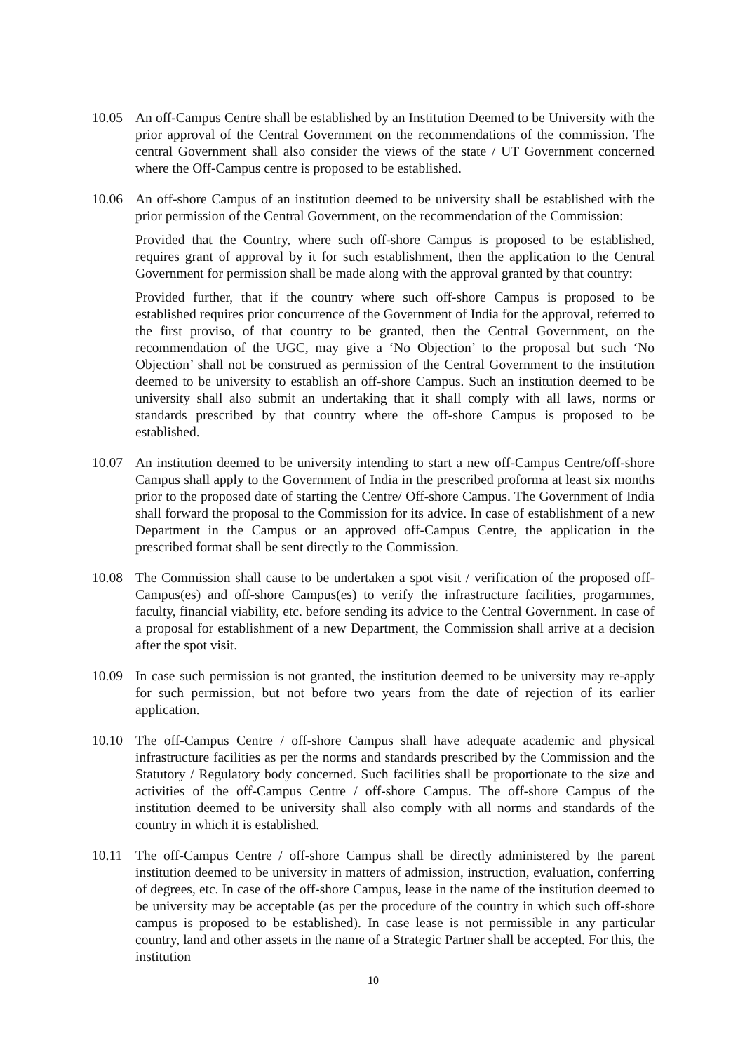10.05 An off-Campus Centre shall be established by an Institution Deemed to be University with the prior approval of the Central Government on the recommendations of the commission. The central Government shall also consider the views of the state / UT Government concerned where the Off-Campus centre is proposed to be established.
10.06 An off-shore Campus of an institution deemed to be university shall be established with the prior permission of the Central Government, on the recommendation of the Commission:
Provided that the Country, where such off-shore Campus is proposed to be established, requires grant of approval by it for such establishment, then the application to the Central Government for permission shall be made along with the approval granted by that country:
Provided further, that if the country where such off-shore Campus is proposed to be established requires prior concurrence of the Government of India for the approval, referred to the first proviso, of that country to be granted, then the Central Government, on the recommendation of the UGC, may give a ‘No Objection’ to the proposal but such ‘No Objection’ shall not be construed as permission of the Central Government to the institution deemed to be university to establish an off-shore Campus. Such an institution deemed to be university shall also submit an undertaking that it shall comply with all laws, norms or standards prescribed by that country where the off-shore Campus is proposed to be established.
10.07 An institution deemed to be university intending to start a new off-Campus Centre/off-shore Campus shall apply to the Government of India in the prescribed proforma at least six months prior to the proposed date of starting the Centre/ Off-shore Campus. The Government of India shall forward the proposal to the Commission for its advice. In case of establishment of a new Department in the Campus or an approved off-Campus Centre, the application in the prescribed format shall be sent directly to the Commission.
10.08 The Commission shall cause to be undertaken a spot visit / verification of the proposed off-Campus(es) and off-shore Campus(es) to verify the infrastructure facilities, progarmmes, faculty, financial viability, etc. before sending its advice to the Central Government. In case of a proposal for establishment of a new Department, the Commission shall arrive at a decision after the spot visit.
10.09 In case such permission is not granted, the institution deemed to be university may re-apply for such permission, but not before two years from the date of rejection of its earlier application.
10.10 The off-Campus Centre / off-shore Campus shall have adequate academic and physical infrastructure facilities as per the norms and standards prescribed by the Commission and the Statutory / Regulatory body concerned. Such facilities shall be proportionate to the size and activities of the off-Campus Centre / off-shore Campus. The off-shore Campus of the institution deemed to be university shall also comply with all norms and standards of the country in which it is established.
10.11 The off-Campus Centre / off-shore Campus shall be directly administered by the parent institution deemed to be university in matters of admission, instruction, evaluation, conferring of degrees, etc. In case of the off-shore Campus, lease in the name of the institution deemed to be university may be acceptable (as per the procedure of the country in which such off-shore campus is proposed to be established). In case lease is not permissible in any particular country, land and other assets in the name of a Strategic Partner shall be accepted. For this, the institution
10